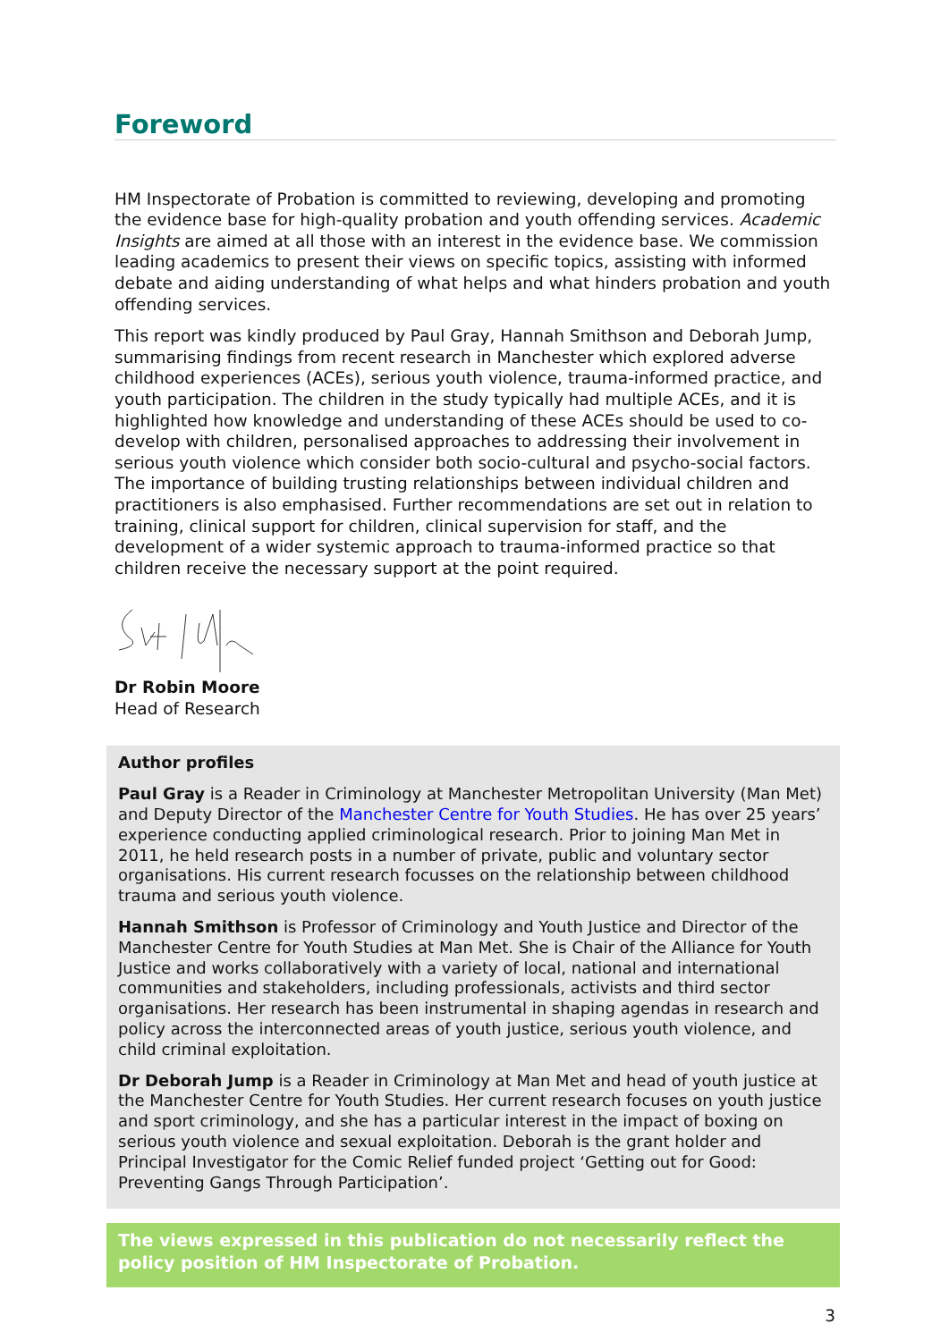Foreword
HM Inspectorate of Probation is committed to reviewing, developing and promoting the evidence base for high-quality probation and youth offending services. Academic Insights are aimed at all those with an interest in the evidence base. We commission leading academics to present their views on specific topics, assisting with informed debate and aiding understanding of what helps and what hinders probation and youth offending services.
This report was kindly produced by Paul Gray, Hannah Smithson and Deborah Jump, summarising findings from recent research in Manchester which explored adverse childhood experiences (ACEs), serious youth violence, trauma-informed practice, and youth participation. The children in the study typically had multiple ACEs, and it is highlighted how knowledge and understanding of these ACEs should be used to co-develop with children, personalised approaches to addressing their involvement in serious youth violence which consider both socio-cultural and psycho-social factors. The importance of building trusting relationships between individual children and practitioners is also emphasised. Further recommendations are set out in relation to training, clinical support for children, clinical supervision for staff, and the development of a wider systemic approach to trauma-informed practice so that children receive the necessary support at the point required.
Dr Robin Moore
Head of Research
Author profiles
Paul Gray is a Reader in Criminology at Manchester Metropolitan University (Man Met) and Deputy Director of the Manchester Centre for Youth Studies. He has over 25 years’ experience conducting applied criminological research. Prior to joining Man Met in 2011, he held research posts in a number of private, public and voluntary sector organisations. His current research focusses on the relationship between childhood trauma and serious youth violence.
Hannah Smithson is Professor of Criminology and Youth Justice and Director of the Manchester Centre for Youth Studies at Man Met. She is Chair of the Alliance for Youth Justice and works collaboratively with a variety of local, national and international communities and stakeholders, including professionals, activists and third sector organisations. Her research has been instrumental in shaping agendas in research and policy across the interconnected areas of youth justice, serious youth violence, and child criminal exploitation.
Dr Deborah Jump is a Reader in Criminology at Man Met and head of youth justice at the Manchester Centre for Youth Studies. Her current research focuses on youth justice and sport criminology, and she has a particular interest in the impact of boxing on serious youth violence and sexual exploitation. Deborah is the grant holder and Principal Investigator for the Comic Relief funded project ‘Getting out for Good: Preventing Gangs Through Participation’.
The views expressed in this publication do not necessarily reflect the policy position of HM Inspectorate of Probation.
3